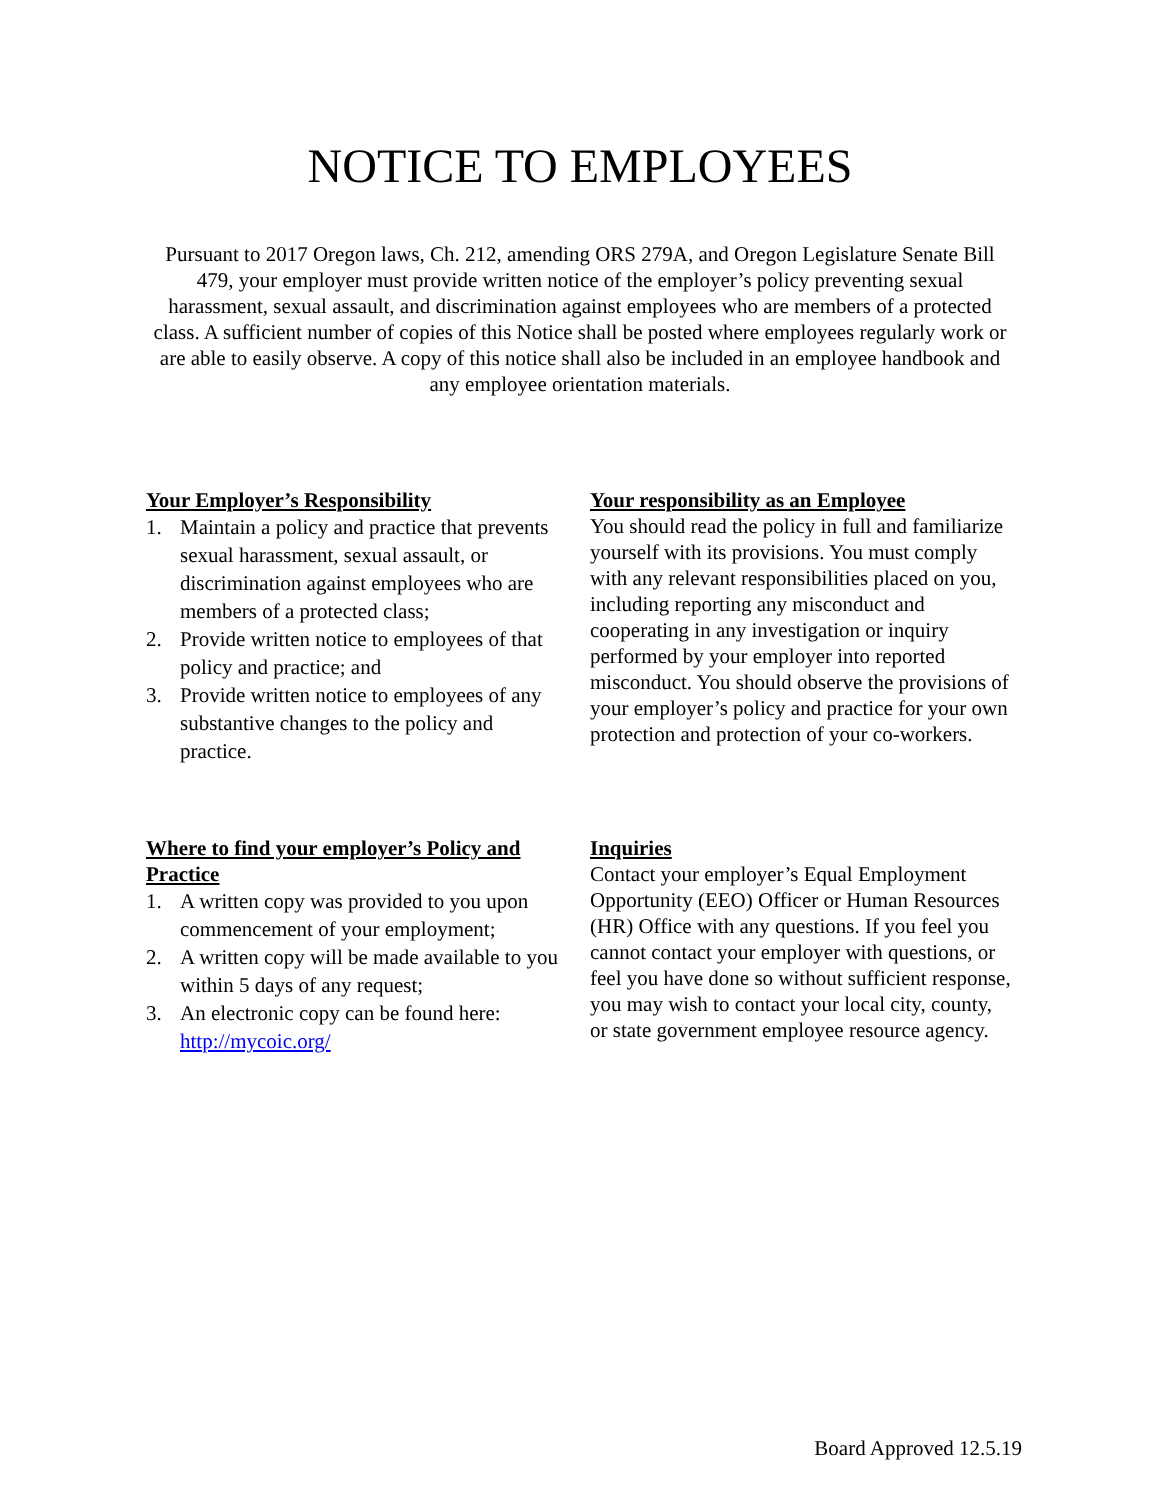NOTICE TO EMPLOYEES
Pursuant to 2017 Oregon laws, Ch. 212, amending ORS 279A, and Oregon Legislature Senate Bill 479, your employer must provide written notice of the employer’s policy preventing sexual harassment, sexual assault, and discrimination against employees who are members of a protected class. A sufficient number of copies of this Notice shall be posted where employees regularly work or are able to easily observe. A copy of this notice shall also be included in an employee handbook and any employee orientation materials.
Your Employer’s Responsibility
1. Maintain a policy and practice that prevents sexual harassment, sexual assault, or discrimination against employees who are members of a protected class;
2. Provide written notice to employees of that policy and practice; and
3. Provide written notice to employees of any substantive changes to the policy and practice.
Your responsibility as an Employee
You should read the policy in full and familiarize yourself with its provisions. You must comply with any relevant responsibilities placed on you, including reporting any misconduct and cooperating in any investigation or inquiry performed by your employer into reported misconduct. You should observe the provisions of your employer’s policy and practice for your own protection and protection of your co-workers.
Where to find your employer’s Policy and Practice
1. A written copy was provided to you upon commencement of your employment;
2. A written copy will be made available to you within 5 days of any request;
3. An electronic copy can be found here: http://mycoic.org/
Inquiries
Contact your employer’s Equal Employment Opportunity (EEO) Officer or Human Resources (HR) Office with any questions. If you feel you cannot contact your employer with questions, or feel you have done so without sufficient response, you may wish to contact your local city, county, or state government employee resource agency.
Board Approved 12.5.19